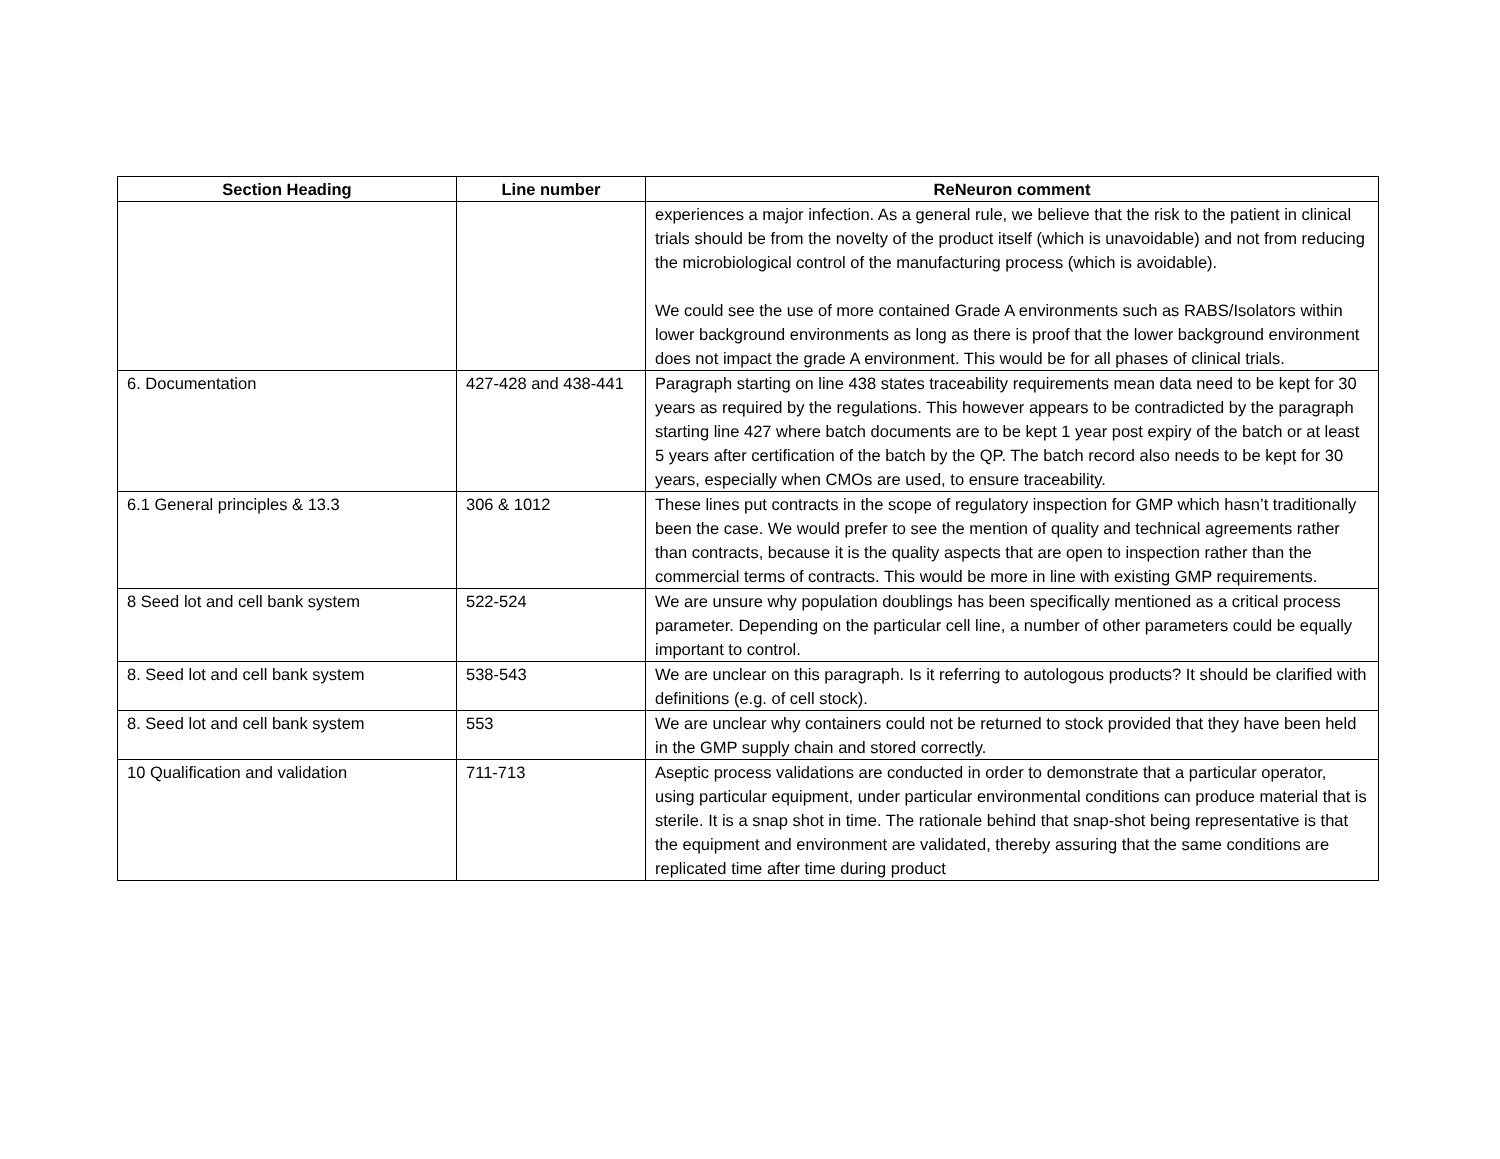| Section Heading | Line number | ReNeuron comment |
| --- | --- | --- |
| | | experiences a major infection. As a general rule, we believe that the risk to the patient in clinical trials should be from the novelty of the product itself (which is unavoidable) and not from reducing the microbiological control of the manufacturing process (which is avoidable). We could see the use of more contained Grade A environments such as RABS/Isolators within lower background environments as long as there is proof that the lower background environment does not impact the grade A environment. This would be for all phases of clinical trials. |
| 6. Documentation | 427-428 and 438-441 | Paragraph starting on line 438 states traceability requirements mean data need to be kept for 30 years as required by the regulations. This however appears to be contradicted by the paragraph starting line 427 where batch documents are to be kept 1 year post expiry of the batch or at least 5 years after certification of the batch by the QP. The batch record also needs to be kept for 30 years, especially when CMOs are used, to ensure traceability. |
| 6.1 General principles & 13.3 | 306 & 1012 | These lines put contracts in the scope of regulatory inspection for GMP which hasn’t traditionally been the case. We would prefer to see the mention of quality and technical agreements rather than contracts, because it is the quality aspects that are open to inspection rather than the commercial terms of contracts. This would be more in line with existing GMP requirements. |
| 8 Seed lot and cell bank system | 522-524 | We are unsure why population doublings has been specifically mentioned as a critical process parameter. Depending on the particular cell line, a number of other parameters could be equally important to control. |
| 8. Seed lot and cell bank system | 538-543 | We are unclear on this paragraph. Is it referring to autologous products? It should be clarified with definitions (e.g. of cell stock). |
| 8. Seed lot and cell bank system | 553 | We are unclear why containers could not be returned to stock provided that they have been held in the GMP supply chain and stored correctly. |
| 10 Qualification and validation | 711-713 | Aseptic process validations are conducted in order to demonstrate that a particular operator, using particular equipment, under particular environmental conditions can produce material that is sterile. It is a snap shot in time. The rationale behind that snap-shot being representative is that the equipment and environment are validated, thereby assuring that the same conditions are replicated time after time during product |